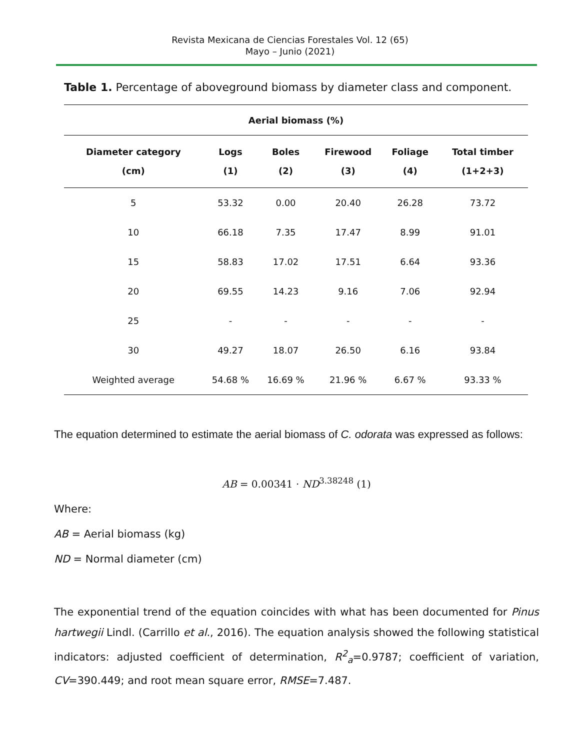Revista Mexicana de Ciencias Forestales Vol. 12 (65)
Mayo – Junio (2021)
Table 1. Percentage of aboveground biomass by diameter class and component.
| Aerial biomass (%) | | | | | |
| --- | --- | --- | --- | --- | --- |
| Diameter category (cm) | Logs (1) | Boles (2) | Firewood (3) | Foliage (4) | Total timber (1+2+3) |
| 5 | 53.32 | 0.00 | 20.40 | 26.28 | 73.72 |
| 10 | 66.18 | 7.35 | 17.47 | 8.99 | 91.01 |
| 15 | 58.83 | 17.02 | 17.51 | 6.64 | 93.36 |
| 20 | 69.55 | 14.23 | 9.16 | 7.06 | 92.94 |
| 25 | - | - | - | - | - |
| 30 | 49.27 | 18.07 | 26.50 | 6.16 | 93.84 |
| Weighted average | 54.68 % | 16.69 % | 21.96 % | 6.67 % | 93.33 % |
The equation determined to estimate the aerial biomass of C. odorata was expressed as follows:
AB = 0.00341 · ND<sup>3.38248</sup> (1)
Where:
AB = Aerial biomass (kg)
ND = Normal diameter (cm)
The exponential trend of the equation coincides with what has been documented for Pinus hartwegii Lindl. (Carrillo et al., 2016). The equation analysis showed the following statistical indicators: adjusted coefficient of determination, R<sup>2</sup><sub>a</sub>=0.9787; coefficient of variation, CV=390.449; and root mean square error, RMSE=7.487.